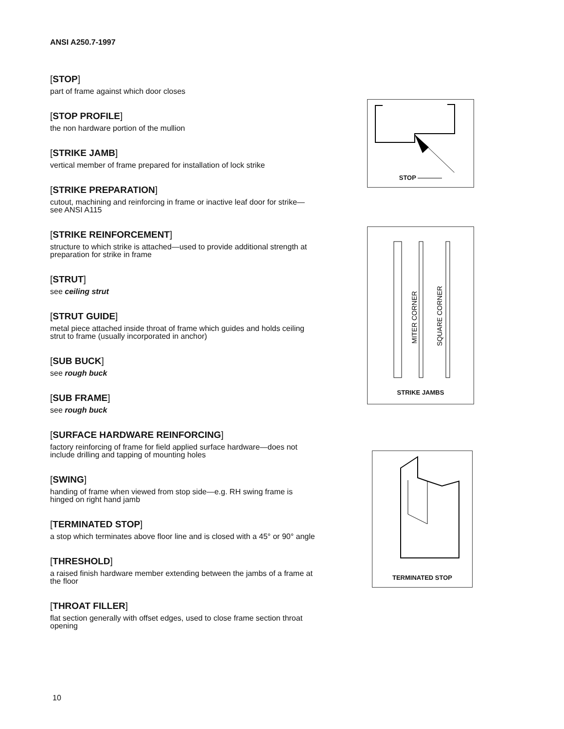ANSI A250.7-1997
[STOP]
part of frame against which door closes
[STOP PROFILE]
the non hardware portion of the mullion
[STRIKE JAMB]
vertical member of frame prepared for installation of lock strike
[STRIKE PREPARATION]
cutout, machining and reinforcing in frame or inactive leaf door for strike—see ANSI A115
[STRIKE REINFORCEMENT]
structure to which strike is attached—used to provide additional strength at preparation for strike in frame
[STRUT]
see ceiling strut
[STRUT GUIDE]
metal piece attached inside throat of frame which guides and holds ceiling strut to frame (usually incorporated in anchor)
[SUB BUCK]
see rough buck
[SUB FRAME]
see rough buck
[SURFACE HARDWARE REINFORCING]
factory reinforcing of frame for field applied surface hardware—does not include drilling and tapping of mounting holes
[SWING]
handing of frame when viewed from stop side—e.g. RH swing frame is hinged on right hand jamb
[TERMINATED STOP]
a stop which terminates above floor line and is closed with a 45° or 90° angle
[THRESHOLD]
a raised finish hardware member extending between the jambs of a frame at the floor
[THROAT FILLER]
flat section generally with offset edges, used to close frame section throat opening
STOP
MITER CORNER
SQUARE CORNER
STRIKE JAMBS
TERMINATED STOP
10